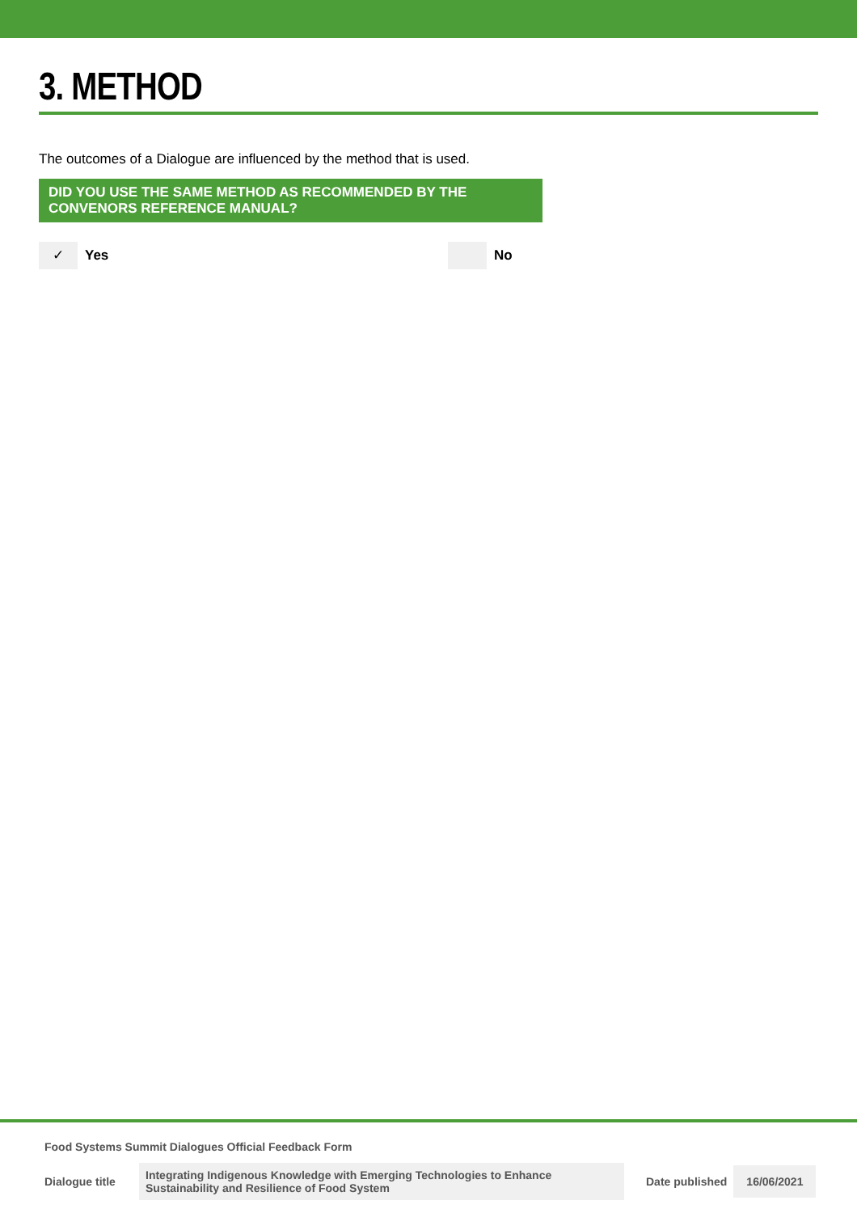3. METHOD
The outcomes of a Dialogue are influenced by the method that is used.
DID YOU USE THE SAME METHOD AS RECOMMENDED BY THE CONVENORS REFERENCE MANUAL?
✓
Yes
No
Food Systems Summit Dialogues Official Feedback Form
Dialogue title Integrating Indigenous Knowledge with Emerging Technologies to Enhance Sustainability and Resilience of Food System Date published 16/06/2021